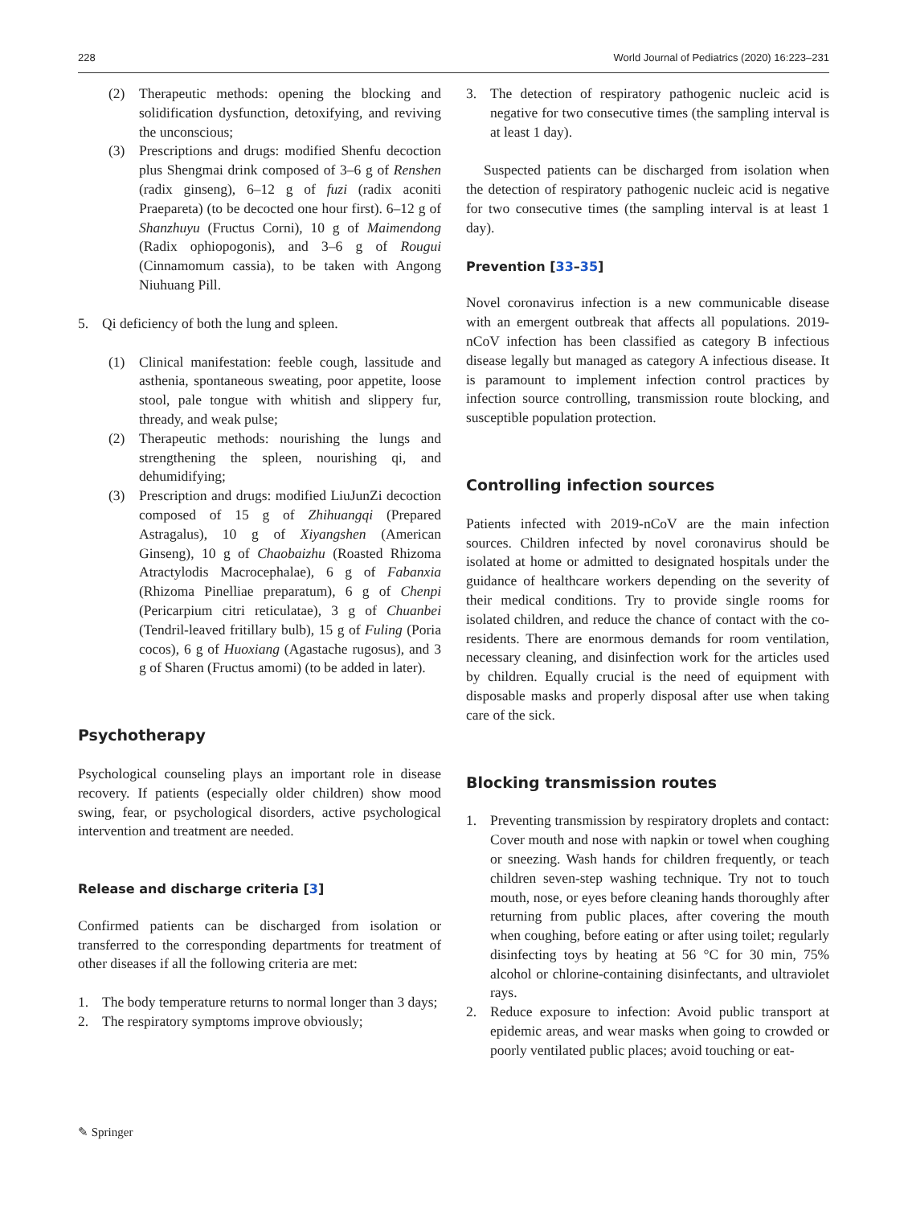228 World Journal of Pediatrics (2020) 16:223–231
(2) Therapeutic methods: opening the blocking and solidification dysfunction, detoxifying, and reviving the unconscious;
(3) Prescriptions and drugs: modified Shenfu decoction plus Shengmai drink composed of 3–6 g of Renshen (radix ginseng), 6–12 g of fuzi (radix aconiti Praepareta) (to be decocted one hour first). 6–12 g of Shanzhuyu (Fructus Corni), 10 g of Maimendong (Radix ophiopogonis), and 3–6 g of Rougui (Cinnamomum cassia), to be taken with Angong Niuhuang Pill.
5. Qi deficiency of both the lung and spleen.
(1) Clinical manifestation: feeble cough, lassitude and asthenia, spontaneous sweating, poor appetite, loose stool, pale tongue with whitish and slippery fur, thready, and weak pulse;
(2) Therapeutic methods: nourishing the lungs and strengthening the spleen, nourishing qi, and dehumidifying;
(3) Prescription and drugs: modified LiuJunZi decoction composed of 15 g of Zhihuangqi (Prepared Astragalus), 10 g of Xiyangshen (American Ginseng), 10 g of Chaobaizhu (Roasted Rhizoma Atractylodis Macrocephalae), 6 g of Fabanxia (Rhizoma Pinelliae preparatum), 6 g of Chenpi (Pericarpium citri reticulatae), 3 g of Chuanbei (Tendril-leaved fritillary bulb), 15 g of Fuling (Poria cocos), 6 g of Huoxiang (Agastache rugosus), and 3 g of Sharen (Fructus amomi) (to be added in later).
Psychotherapy
Psychological counseling plays an important role in disease recovery. If patients (especially older children) show mood swing, fear, or psychological disorders, active psychological intervention and treatment are needed.
Release and discharge criteria [3]
Confirmed patients can be discharged from isolation or transferred to the corresponding departments for treatment of other diseases if all the following criteria are met:
1. The body temperature returns to normal longer than 3 days;
2. The respiratory symptoms improve obviously;
3. The detection of respiratory pathogenic nucleic acid is negative for two consecutive times (the sampling interval is at least 1 day).
Suspected patients can be discharged from isolation when the detection of respiratory pathogenic nucleic acid is negative for two consecutive times (the sampling interval is at least 1 day).
Prevention [33–35]
Novel coronavirus infection is a new communicable disease with an emergent outbreak that affects all populations. 2019-nCoV infection has been classified as category B infectious disease legally but managed as category A infectious disease. It is paramount to implement infection control practices by infection source controlling, transmission route blocking, and susceptible population protection.
Controlling infection sources
Patients infected with 2019-nCoV are the main infection sources. Children infected by novel coronavirus should be isolated at home or admitted to designated hospitals under the guidance of healthcare workers depending on the severity of their medical conditions. Try to provide single rooms for isolated children, and reduce the chance of contact with the co-residents. There are enormous demands for room ventilation, necessary cleaning, and disinfection work for the articles used by children. Equally crucial is the need of equipment with disposable masks and properly disposal after use when taking care of the sick.
Blocking transmission routes
1. Preventing transmission by respiratory droplets and contact: Cover mouth and nose with napkin or towel when coughing or sneezing. Wash hands for children frequently, or teach children seven-step washing technique. Try not to touch mouth, nose, or eyes before cleaning hands thoroughly after returning from public places, after covering the mouth when coughing, before eating or after using toilet; regularly disinfecting toys by heating at 56 °C for 30 min, 75% alcohol or chlorine-containing disinfectants, and ultraviolet rays.
2. Reduce exposure to infection: Avoid public transport at epidemic areas, and wear masks when going to crowded or poorly ventilated public places; avoid touching or eat-
✎ Springer